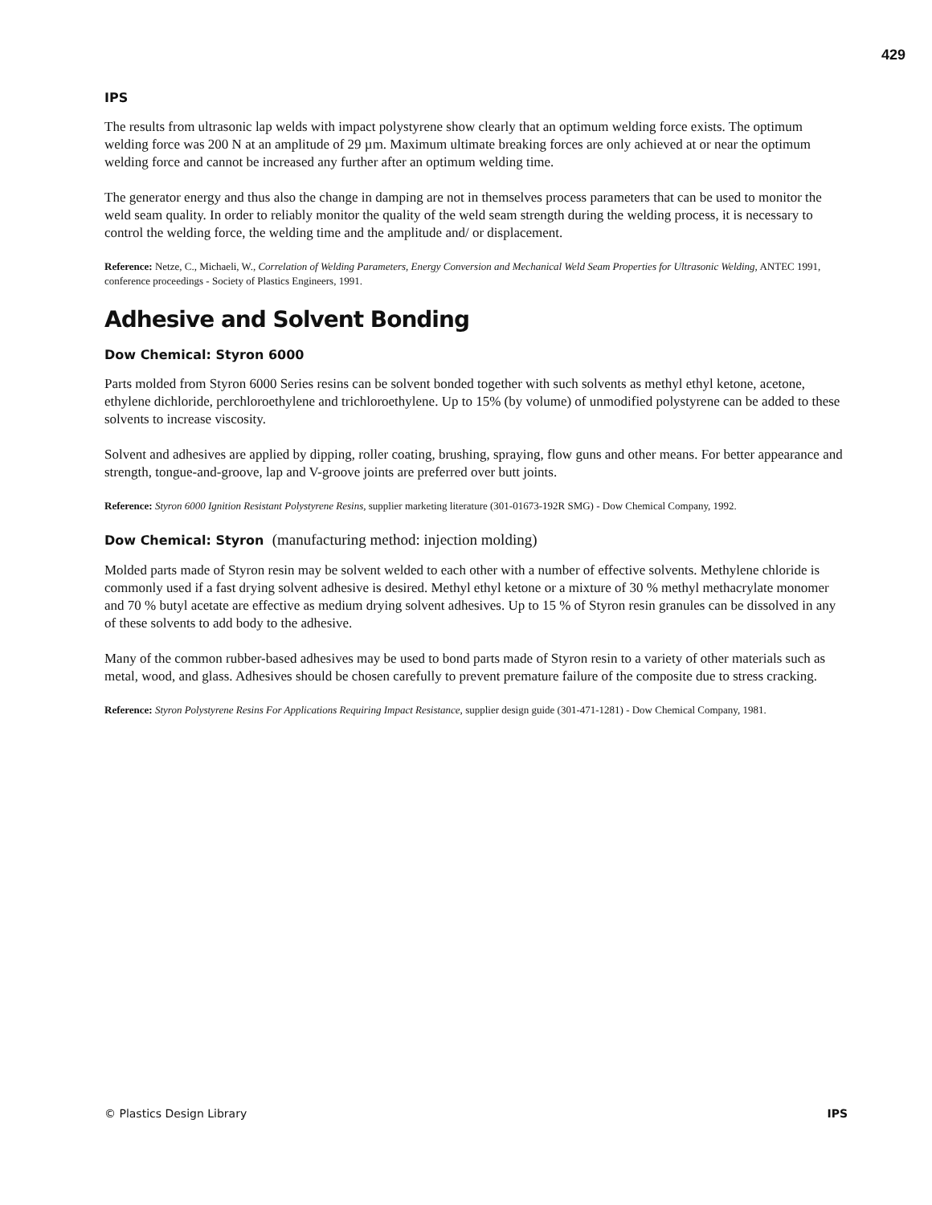429
IPS
The results from ultrasonic lap welds with impact polystyrene show clearly that an optimum welding force exists. The optimum welding force was 200 N at an amplitude of 29 µm. Maximum ultimate breaking forces are only achieved at or near the optimum welding force and cannot be increased any further after an optimum welding time.
The generator energy and thus also the change in damping are not in themselves process parameters that can be used to monitor the weld seam quality. In order to reliably monitor the quality of the weld seam strength during the welding process, it is necessary to control the welding force, the welding time and the amplitude and/ or displacement.
Reference: Netze, C., Michaeli, W., Correlation of Welding Parameters, Energy Conversion and Mechanical Weld Seam Properties for Ultrasonic Welding, ANTEC 1991, conference proceedings - Society of Plastics Engineers, 1991.
Adhesive and Solvent Bonding
Dow Chemical: Styron 6000
Parts molded from Styron 6000 Series resins can be solvent bonded together with such solvents as methyl ethyl ketone, acetone, ethylene dichloride, perchloroethylene and trichloroethylene. Up to 15% (by volume) of unmodified polystyrene can be added to these solvents to increase viscosity.
Solvent and adhesives are applied by dipping, roller coating, brushing, spraying, flow guns and other means. For better appearance and strength, tongue-and-groove, lap and V-groove joints are preferred over butt joints.
Reference: Styron 6000 Ignition Resistant Polystyrene Resins, supplier marketing literature (301-01673-192R SMG) - Dow Chemical Company, 1992.
Dow Chemical: Styron (manufacturing method: injection molding)
Molded parts made of Styron resin may be solvent welded to each other with a number of effective solvents. Methylene chloride is commonly used if a fast drying solvent adhesive is desired. Methyl ethyl ketone or a mixture of 30 % methyl methacrylate monomer and 70 % butyl acetate are effective as medium drying solvent adhesives. Up to 15 % of Styron resin granules can be dissolved in any of these solvents to add body to the adhesive.
Many of the common rubber-based adhesives may be used to bond parts made of Styron resin to a variety of other materials such as metal, wood, and glass. Adhesives should be chosen carefully to prevent premature failure of the composite due to stress cracking.
Reference: Styron Polystyrene Resins For Applications Requiring Impact Resistance, supplier design guide (301-471-1281) - Dow Chemical Company, 1981.
© Plastics Design Library IPS